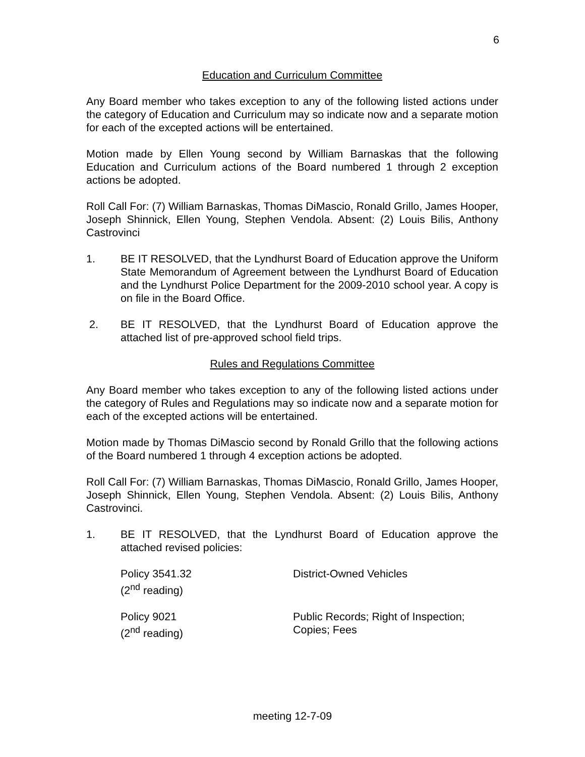6
Education and Curriculum Committee
Any Board member who takes exception to any of the following listed actions under the category of Education and Curriculum may so indicate now and a separate motion for each of the excepted actions will be entertained.
Motion made by Ellen Young second by William Barnaskas that the following Education and Curriculum actions of the Board numbered 1 through 2 exception actions be adopted.
Roll Call For: (7) William Barnaskas, Thomas DiMascio, Ronald Grillo, James Hooper, Joseph Shinnick, Ellen Young, Stephen Vendola. Absent: (2) Louis Bilis, Anthony Castrovinci
1. BE IT RESOLVED, that the Lyndhurst Board of Education approve the Uniform State Memorandum of Agreement between the Lyndhurst Board of Education and the Lyndhurst Police Department for the 2009-2010 school year. A copy is on file in the Board Office.
2. BE IT RESOLVED, that the Lyndhurst Board of Education approve the attached list of pre-approved school field trips.
Rules and Regulations Committee
Any Board member who takes exception to any of the following listed actions under the category of Rules and Regulations may so indicate now and a separate motion for each of the excepted actions will be entertained.
Motion made by Thomas DiMascio second by Ronald Grillo that the following actions of the Board numbered 1 through 4 exception actions be adopted.
Roll Call For: (7) William Barnaskas, Thomas DiMascio, Ronald Grillo, James Hooper, Joseph Shinnick, Ellen Young, Stephen Vendola. Absent: (2) Louis Bilis, Anthony Castrovinci.
1. BE IT RESOLVED, that the Lyndhurst Board of Education approve the attached revised policies:
Policy 3541.32
(2<sup>nd</sup> reading)
District-Owned Vehicles
Policy 9021
(2<sup>nd</sup> reading)
Public Records; Right of Inspection;
Copies; Fees
meeting 12-7-09